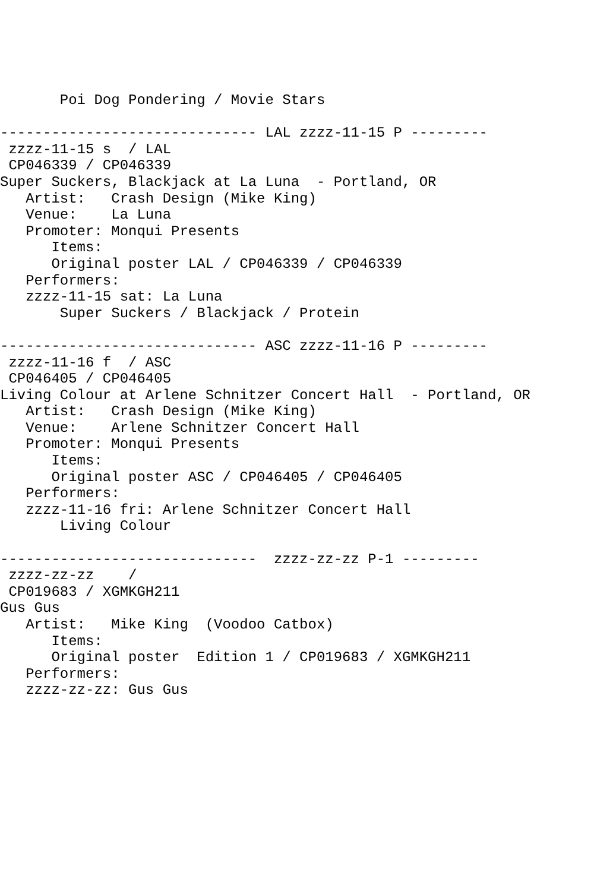Poi Dog Pondering / Movie Stars

------------------------------ LAL zzzz-11-15 P ---------
 zzzz-11-15 s  / LAL
 CP046339 / CP046339
Super Suckers, Blackjack at La Luna  - Portland, OR
   Artist:   Crash Design (Mike King)
   Venue:    La Luna
   Promoter: Monqui Presents
      Items:
      Original poster LAL / CP046339 / CP046339
   Performers:
   zzzz-11-15 sat: La Luna
       Super Suckers / Blackjack / Protein

------------------------------ ASC zzzz-11-16 P ---------
 zzzz-11-16 f  / ASC
 CP046405 / CP046405
Living Colour at Arlene Schnitzer Concert Hall  - Portland, OR
   Artist:   Crash Design (Mike King)
   Venue:    Arlene Schnitzer Concert Hall
   Promoter: Monqui Presents
      Items:
      Original poster ASC / CP046405 / CP046405
   Performers:
   zzzz-11-16 fri: Arlene Schnitzer Concert Hall
       Living Colour

------------------------------  zzzz-zz-zz P-1 ---------
 zzzz-zz-zz    /
 CP019683 / XGMKGH211
Gus Gus
   Artist:   Mike King  (Voodoo Catbox)
      Items:
      Original poster  Edition 1 / CP019683 / XGMKGH211
   Performers:
   zzzz-zz-zz: Gus Gus